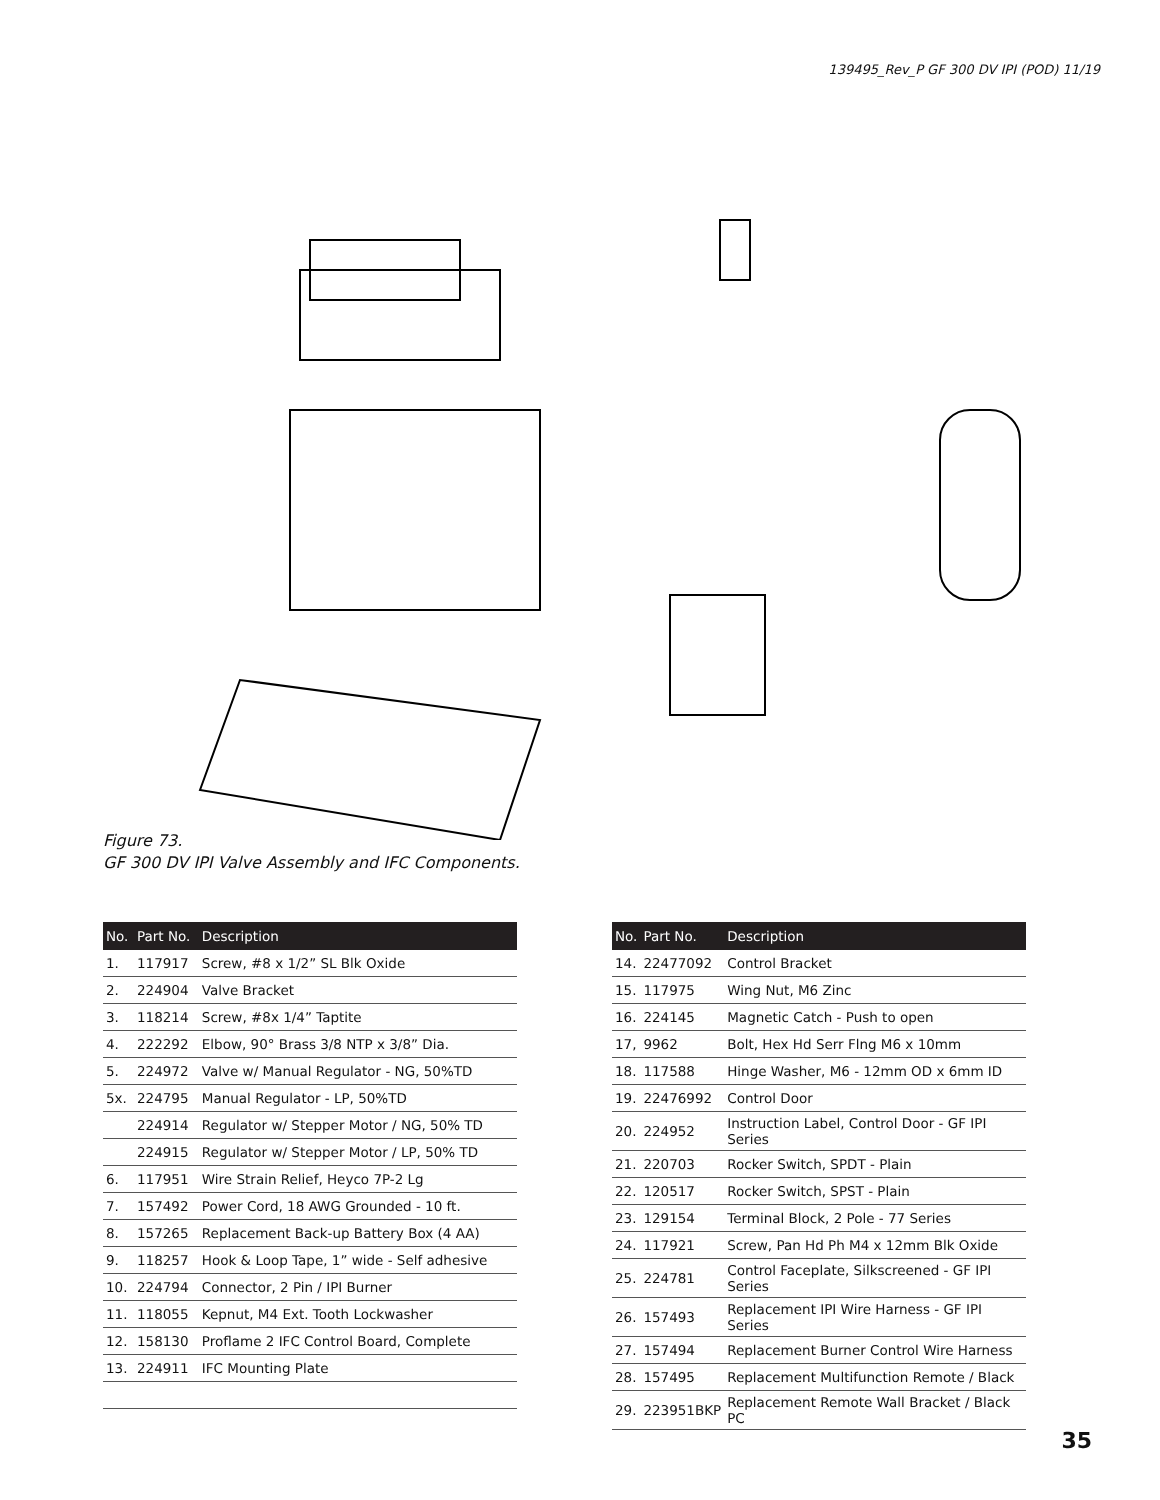139495_Rev_P GF 300 DV IPI (POD) 11/19
Figure 73.
GF 300 DV IPI Valve Assembly and IFC Components.
| No. | Part No. | Description |
| --- | --- | --- |
| 1. | 117917 | Screw, #8 x 1/2” SL Blk Oxide |
| 2. | 224904 | Valve Bracket |
| 3. | 118214 | Screw, #8x 1/4” Taptite |
| 4. | 222292 | Elbow, 90° Brass 3/8 NTP x 3/8” Dia. |
| 5. | 224972 | Valve w/ Manual Regulator - NG, 50%TD |
| 5x. | 224795 | Manual Regulator - LP, 50%TD |
| | 224914 | Regulator w/ Stepper Motor / NG, 50% TD |
| | 224915 | Regulator w/ Stepper Motor / LP, 50% TD |
| 6. | 117951 | Wire Strain Relief, Heyco 7P-2 Lg |
| 7. | 157492 | Power Cord, 18 AWG Grounded - 10 ft. |
| 8. | 157265 | Replacement Back-up Battery Box (4 AA) |
| 9. | 118257 | Hook & Loop Tape, 1” wide - Self adhesive |
| 10. | 224794 | Connector, 2 Pin / IPI Burner |
| 11. | 118055 | Kepnut, M4 Ext. Tooth Lockwasher |
| 12. | 158130 | Proflame 2 IFC Control Board, Complete |
| 13. | 224911 | IFC Mounting Plate |
| No. | Part No. | Description |
| --- | --- | --- |
| 14. | 22477092 | Control Bracket |
| 15. | 117975 | Wing Nut, M6 Zinc |
| 16. | 224145 | Magnetic Catch - Push to open |
| 17, | 9962 | Bolt, Hex Hd Serr Flng M6 x 10mm |
| 18. | 117588 | Hinge Washer, M6 - 12mm OD x 6mm ID |
| 19. | 22476992 | Control Door |
| 20. | 224952 | Instruction Label, Control Door - GF IPI Series |
| 21. | 220703 | Rocker Switch, SPDT - Plain |
| 22. | 120517 | Rocker Switch, SPST - Plain |
| 23. | 129154 | Terminal Block, 2 Pole - 77 Series |
| 24. | 117921 | Screw, Pan Hd Ph M4 x 12mm Blk Oxide |
| 25. | 224781 | Control Faceplate, Silkscreened - GF IPI Series |
| 26. | 157493 | Replacement IPI Wire Harness - GF IPI Series |
| 27. | 157494 | Replacement Burner Control Wire Harness |
| 28. | 157495 | Replacement Multifunction Remote / Black |
| 29. | 223951BKP | Replacement Remote Wall Bracket / Black PC |
35